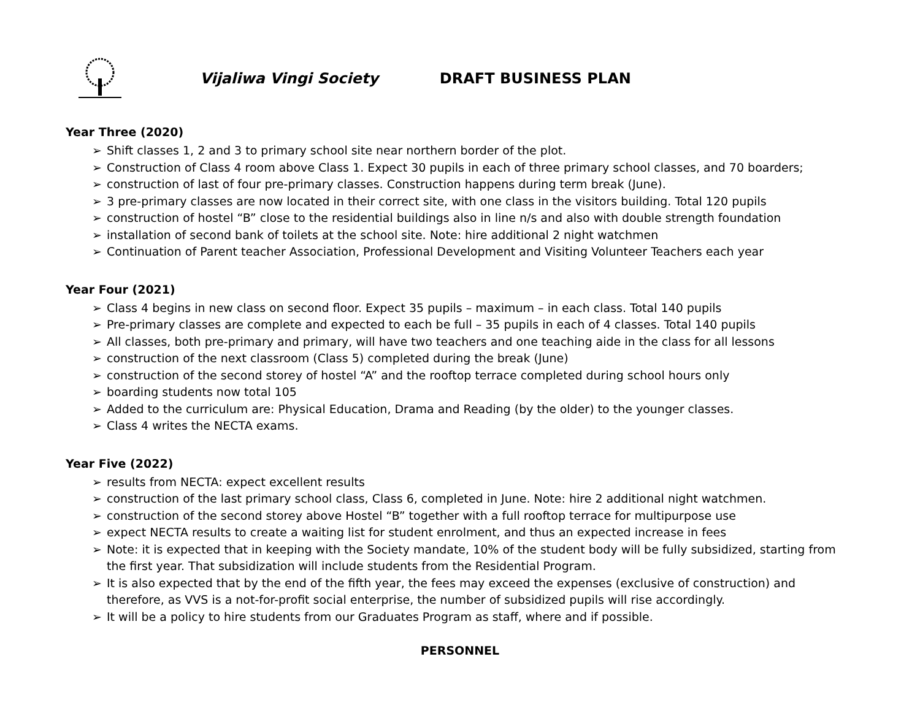Vijaliwa Vingi Society DRAFT BUSINESS PLAN
Year Three (2020)
➢ Shift classes 1, 2 and 3 to primary school site near northern border of the plot.
➢ Construction of Class 4 room above Class 1. Expect 30 pupils in each of three primary school classes, and 70 boarders;
➢ construction of last of four pre-primary classes. Construction happens during term break (June).
➢ 3 pre-primary classes are now located in their correct site, with one class in the visitors building. Total 120 pupils
➢ construction of hostel “B” close to the residential buildings also in line n/s and also with double strength foundation
➢ installation of second bank of toilets at the school site. Note: hire additional 2 night watchmen
➢ Continuation of Parent teacher Association, Professional Development and Visiting Volunteer Teachers each year
Year Four (2021)
➢ Class 4 begins in new class on second floor. Expect 35 pupils – maximum – in each class. Total 140 pupils
➢ Pre-primary classes are complete and expected to each be full – 35 pupils in each of 4 classes. Total 140 pupils
➢ All classes, both pre-primary and primary, will have two teachers and one teaching aide in the class for all lessons
➢ construction of the next classroom (Class 5) completed during the break (June)
➢ construction of the second storey of hostel “A” and the rooftop terrace completed during school hours only
➢ boarding students now total 105
➢ Added to the curriculum are: Physical Education, Drama and Reading (by the older) to the younger classes.
➢ Class 4 writes the NECTA exams.
Year Five (2022)
➢ results from NECTA: expect excellent results
➢ construction of the last primary school class, Class 6, completed in June. Note: hire 2 additional night watchmen.
➢ construction of the second storey above Hostel “B” together with a full rooftop terrace for multipurpose use
➢ expect NECTA results to create a waiting list for student enrolment, and thus an expected increase in fees
➢ Note: it is expected that in keeping with the Society mandate, 10% of the student body will be fully subsidized, starting from the first year. That subsidization will include students from the Residential Program.
➢ It is also expected that by the end of the fifth year, the fees may exceed the expenses (exclusive of construction) and therefore, as VVS is a not-for-profit social enterprise, the number of subsidized pupils will rise accordingly.
➢ It will be a policy to hire students from our Graduates Program as staff, where and if possible.
PERSONNEL